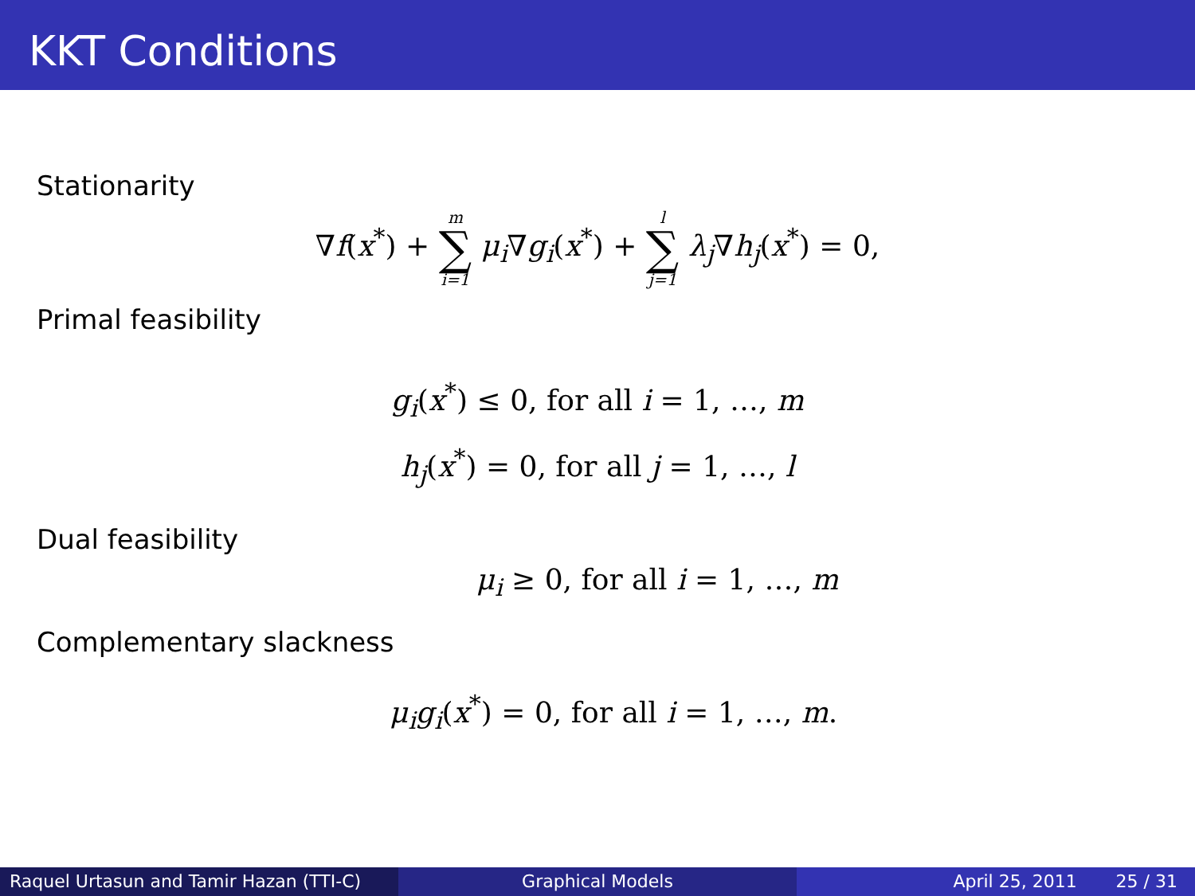KKT Conditions
Stationarity
∇f(x<sup>*</sup>) + m ∑ i=1 μ<sub>i</sub>∇g<sub>i</sub>(x<sup>*</sup>) + l ∑ j=1 λ<sub>j</sub>∇h<sub>j</sub>(x<sup>*</sup>) = 0,
Primal feasibility
g<sub>i</sub>(x<sup>*</sup>) ≤ 0, for all i = 1, …, m
h<sub>j</sub>(x<sup>*</sup>) = 0, for all j = 1, …, l
Dual feasibility
μ<sub>i</sub> ≥ 0, for all i = 1, …, m
Complementary slackness
μ<sub>i</sub>g<sub>i</sub>(x<sup>*</sup>) = 0, for all i = 1, …, m.
Raquel Urtasun and Tamir Hazan (TTI-C)
Graphical Models April 25, 2011 25 / 31